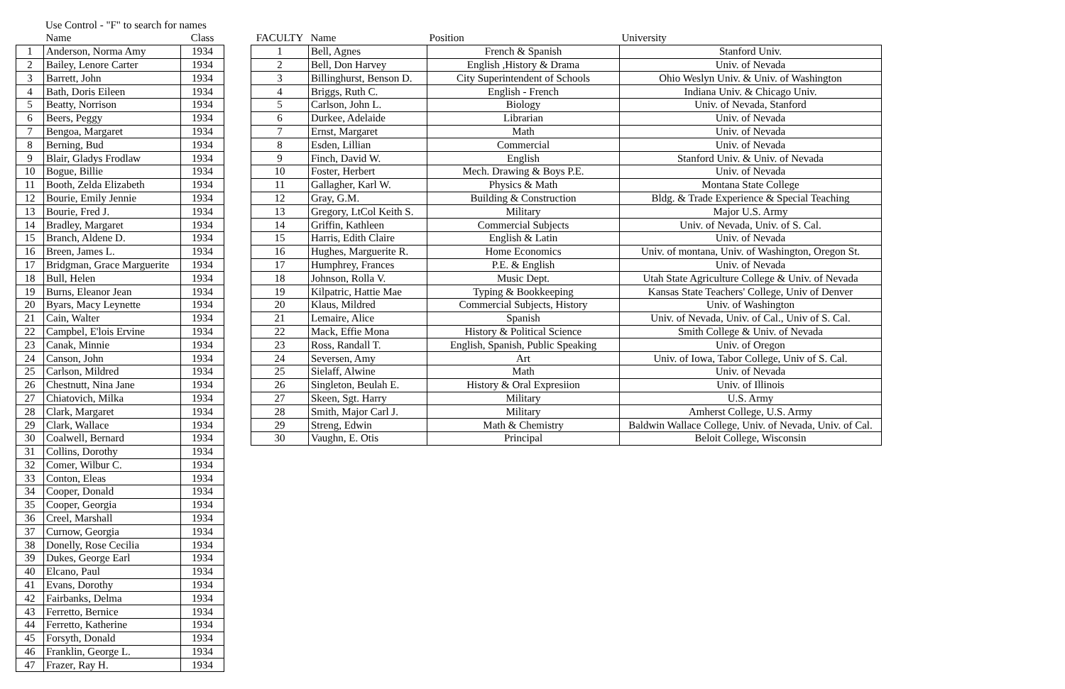Use Control - "F" to search for names
| | Name | Class |
| --- | --- | --- |
| 1 | Anderson, Norma Amy | 1934 |
| 2 | Bailey, Lenore Carter | 1934 |
| 3 | Barrett, John | 1934 |
| 4 | Bath, Doris Eileen | 1934 |
| 5 | Beatty, Norrison | 1934 |
| 6 | Beers, Peggy | 1934 |
| 7 | Bengoa, Margaret | 1934 |
| 8 | Berning, Bud | 1934 |
| 9 | Blair, Gladys Frodlaw | 1934 |
| 10 | Bogue, Billie | 1934 |
| 11 | Booth, Zelda Elizabeth | 1934 |
| 12 | Bourie, Emily Jennie | 1934 |
| 13 | Bourie, Fred J. | 1934 |
| 14 | Bradley, Margaret | 1934 |
| 15 | Branch, Aldene D. | 1934 |
| 16 | Breen, James L. | 1934 |
| 17 | Bridgman, Grace Marguerite | 1934 |
| 18 | Bull, Helen | 1934 |
| 19 | Burns, Eleanor Jean | 1934 |
| 20 | Byars, Macy Leynette | 1934 |
| 21 | Cain, Walter | 1934 |
| 22 | Campbel, E'lois Ervine | 1934 |
| 23 | Canak, Minnie | 1934 |
| 24 | Canson, John | 1934 |
| 25 | Carlson, Mildred | 1934 |
| 26 | Chestnutt, Nina Jane | 1934 |
| 27 | Chiatovich, Milka | 1934 |
| 28 | Clark, Margaret | 1934 |
| 29 | Clark, Wallace | 1934 |
| 30 | Coalwell, Bernard | 1934 |
| 31 | Collins, Dorothy | 1934 |
| 32 | Comer, Wilbur C. | 1934 |
| 33 | Conton, Eleas | 1934 |
| 34 | Cooper, Donald | 1934 |
| 35 | Cooper, Georgia | 1934 |
| 36 | Creel, Marshall | 1934 |
| 37 | Curnow, Georgia | 1934 |
| 38 | Donelly, Rose Cecilia | 1934 |
| 39 | Dukes, George Earl | 1934 |
| 40 | Elcano, Paul | 1934 |
| 41 | Evans, Dorothy | 1934 |
| 42 | Fairbanks, Delma | 1934 |
| 43 | Ferretto, Bernice | 1934 |
| 44 | Ferretto, Katherine | 1934 |
| 45 | Forsyth, Donald | 1934 |
| 46 | Franklin, George L. | 1934 |
| 47 | Frazer, Ray H. | 1934 |
| FACULTY | Name | Position | University |
| --- | --- | --- | --- |
| 1 | Bell, Agnes | French & Spanish | Stanford Univ. |
| 2 | Bell, Don Harvey | English ,History & Drama | Univ. of Nevada |
| 3 | Billinghurst, Benson D. | City Superintendent of Schools | Ohio Weslyn Univ. & Univ. of Washington |
| 4 | Briggs, Ruth C. | English - French | Indiana Univ. & Chicago Univ. |
| 5 | Carlson, John L. | Biology | Univ. of Nevada, Stanford |
| 6 | Durkee, Adelaide | Librarian | Univ. of Nevada |
| 7 | Ernst, Margaret | Math | Univ. of Nevada |
| 8 | Esden, Lillian | Commercial | Univ. of Nevada |
| 9 | Finch, David W. | English | Stanford Univ. & Univ. of Nevada |
| 10 | Foster, Herbert | Mech. Drawing & Boys P.E. | Univ. of Nevada |
| 11 | Gallagher, Karl W. | Physics & Math | Montana State College |
| 12 | Gray, G.M. | Building & Construction | Bldg. & Trade Experience & Special Teaching |
| 13 | Gregory, LtCol Keith S. | Military | Major U.S. Army |
| 14 | Griffin, Kathleen | Commercial Subjects | Univ. of Nevada, Univ. of S. Cal. |
| 15 | Harris, Edith Claire | English & Latin | Univ. of Nevada |
| 16 | Hughes, Marguerite R. | Home Economics | Univ. of montana, Univ. of Washington, Oregon St. |
| 17 | Humphrey, Frances | P.E. & English | Univ. of Nevada |
| 18 | Johnson, Rolla V. | Music Dept. | Utah State Agriculture College & Univ. of Nevada |
| 19 | Kilpatric, Hattie Mae | Typing & Bookkeeping | Kansas State Teachers' College, Univ of Denver |
| 20 | Klaus, Mildred | Commercial Subjects, History | Univ. of Washington |
| 21 | Lemaire, Alice | Spanish | Univ. of Nevada, Univ. of Cal., Univ of S. Cal. |
| 22 | Mack, Effie Mona | History & Political Science | Smith College & Univ. of Nevada |
| 23 | Ross, Randall T. | English, Spanish, Public Speaking | Univ. of Oregon |
| 24 | Seversen, Amy | Art | Univ. of Iowa, Tabor College, Univ of S. Cal. |
| 25 | Sielaff, Alwine | Math | Univ. of Nevada |
| 26 | Singleton, Beulah E. | History & Oral Expresiion | Univ. of Illinois |
| 27 | Skeen, Sgt. Harry | Military | U.S. Army |
| 28 | Smith, Major Carl J. | Military | Amherst College, U.S. Army |
| 29 | Streng, Edwin | Math & Chemistry | Baldwin Wallace College, Univ. of Nevada, Univ. of Cal. |
| 30 | Vaughn, E. Otis | Principal | Beloit College, Wisconsin |